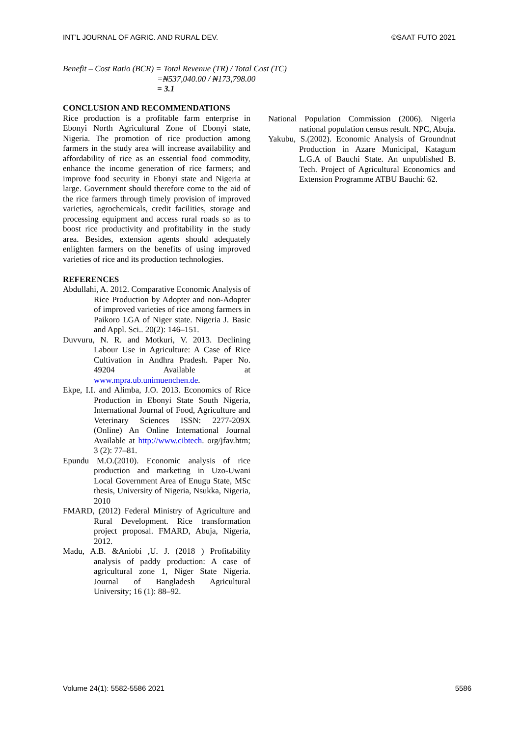INT’L JOURNAL OF AGRIC. AND RURAL DEV. ©SAAT FUTO 2021
Benefit – Cost Ratio (BCR) = Total Revenue (TR) / Total Cost (TC)
=₦537,040.00 / ₦173,798.00
= 3.1
CONCLUSION AND RECOMMENDATIONS
Rice production is a profitable farm enterprise in Ebonyi North Agricultural Zone of Ebonyi state, Nigeria. The promotion of rice production among farmers in the study area will increase availability and affordability of rice as an essential food commodity, enhance the income generation of rice farmers; and improve food security in Ebonyi state and Nigeria at large. Government should therefore come to the aid of the rice farmers through timely provision of improved varieties, agrochemicals, credit facilities, storage and processing equipment and access rural roads so as to boost rice productivity and profitability in the study area. Besides, extension agents should adequately enlighten farmers on the benefits of using improved varieties of rice and its production technologies.
REFERENCES
Abdullahi, A. 2012. Comparative Economic Analysis of Rice Production by Adopter and non-Adopter of improved varieties of rice among farmers in Paikoro LGA of Niger state. Nigeria J. Basic and Appl. Sci.. 20(2): 146–151.
Duvvuru, N. R. and Motkuri, V. 2013. Declining Labour Use in Agriculture: A Case of Rice Cultivation in Andhra Pradesh. Paper No. 49204 Available at www.mpra.ub.unimuenchen.de.
Ekpe, I.I. and Alimba, J.O. 2013. Economics of Rice Production in Ebonyi State South Nigeria, International Journal of Food, Agriculture and Veterinary Sciences ISSN: 2277-209X (Online) An Online International Journal Available at http://www.cibtech. org/jfav.htm; 3 (2): 77–81.
Epundu M.O.(2010). Economic analysis of rice production and marketing in Uzo-Uwani Local Government Area of Enugu State, MSc thesis, University of Nigeria, Nsukka, Nigeria, 2010
FMARD, (2012) Federal Ministry of Agriculture and Rural Development. Rice transformation project proposal. FMARD, Abuja, Nigeria, 2012.
Madu, A.B. &Aniobi ,U. J. (2018 ) Profitability analysis of paddy production: A case of agricultural zone 1, Niger State Nigeria. Journal of Bangladesh Agricultural University; 16 (1): 88–92.
National Population Commission (2006). Nigeria national population census result. NPC, Abuja.
Yakubu, S.(2002). Economic Analysis of Groundnut Production in Azare Municipal, Katagum L.G.A of Bauchi State. An unpublished B. Tech. Project of Agricultural Economics and Extension Programme ATBU Bauchi: 62.
Volume 24(1): 5582-5586 2021 5586